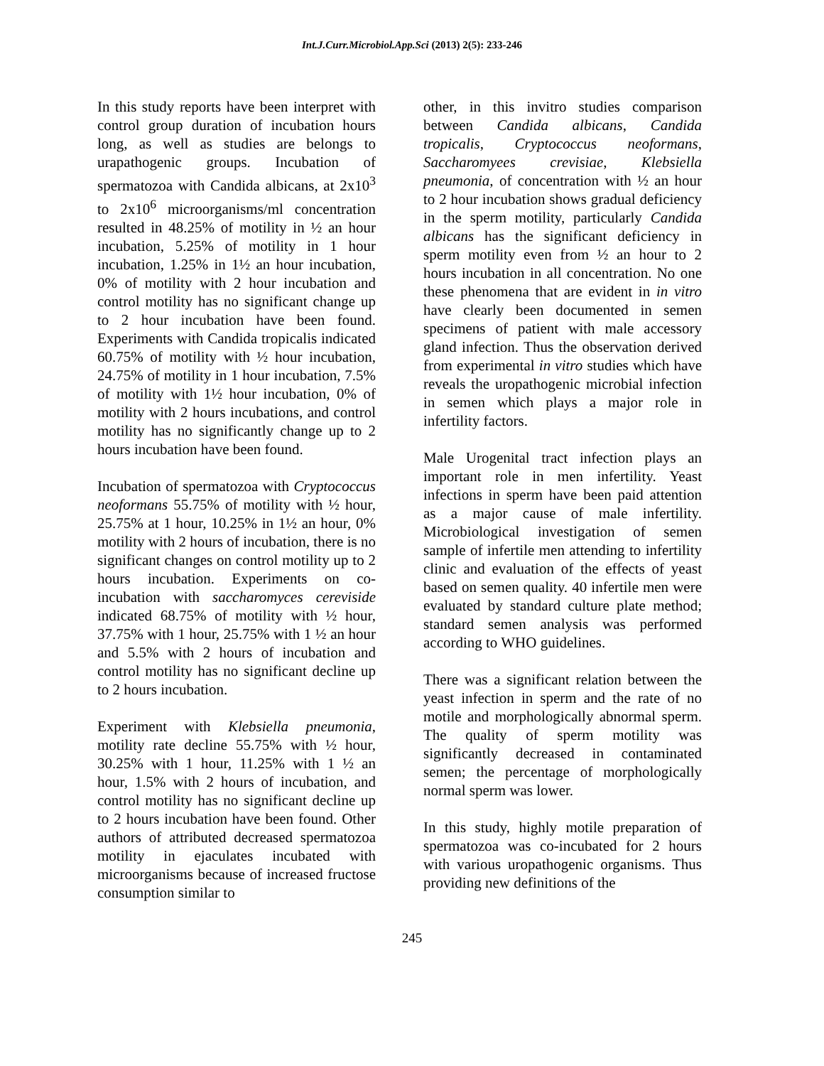Int.J.Curr.Microbiol.App.Sci (2013) 2(5): 233-246
In this study reports have been interpret with control group duration of incubation hours long, as well as studies are belongs to urapathogenic groups. Incubation of spermatozoa with Candida albicans, at 2x10<sup>3</sup> to 2x10<sup>6</sup> microorganisms/ml concentration resulted in 48.25% of motility in ½ an hour incubation, 5.25% of motility in 1 hour incubation, 1.25% in 1½ an hour incubation, 0% of motility with 2 hour incubation and control motility has no significant change up to 2 hour incubation have been found. Experiments with Candida tropicalis indicated 60.75% of motility with ½ hour incubation, 24.75% of motility in 1 hour incubation, 7.5% of motility with 1½ hour incubation, 0% of motility with 2 hours incubations, and control motility has no significantly change up to 2 hours incubation have been found.
Incubation of spermatozoa with Cryptococcus neoformans 55.75% of motility with ½ hour, 25.75% at 1 hour, 10.25% in 1½ an hour, 0% motility with 2 hours of incubation, there is no significant changes on control motility up to 2 hours incubation. Experiments on co-incubation with saccharomyces cereviside indicated 68.75% of motility with ½ hour, 37.75% with 1 hour, 25.75% with 1 ½ an hour and 5.5% with 2 hours of incubation and control motility has no significant decline up to 2 hours incubation.
Experiment with Klebsiella pneumonia, motility rate decline 55.75% with ½ hour, 30.25% with 1 hour, 11.25% with 1 ½ an hour, 1.5% with 2 hours of incubation, and control motility has no significant decline up to 2 hours incubation have been found. Other authors of attributed decreased spermatozoa motility in ejaculates incubated with microorganisms because of increased fructose consumption similar to
other, in this invitro studies comparison between Candida albicans, Candida tropicalis, Cryptococcus neoformans, Saccharomyees crevisiae, Klebsiella pneumonia, of concentration with ½ an hour to 2 hour incubation shows gradual deficiency in the sperm motility, particularly Candida albicans has the significant deficiency in sperm motility even from ½ an hour to 2 hours incubation in all concentration. No one these phenomena that are evident in in vitro have clearly been documented in semen specimens of patient with male accessory gland infection. Thus the observation derived from experimental in vitro studies which have reveals the uropathogenic microbial infection in semen which plays a major role in infertility factors.
Male Urogenital tract infection plays an important role in men infertility. Yeast infections in sperm have been paid attention as a major cause of male infertility. Microbiological investigation of semen sample of infertile men attending to infertility clinic and evaluation of the effects of yeast based on semen quality. 40 infertile men were evaluated by standard culture plate method; standard semen analysis was performed according to WHO guidelines.
There was a significant relation between the yeast infection in sperm and the rate of no motile and morphologically abnormal sperm. The quality of sperm motility was significantly decreased in contaminated semen; the percentage of morphologically normal sperm was lower.
In this study, highly motile preparation of spermatozoa was co-incubated for 2 hours with various uropathogenic organisms. Thus providing new definitions of the
245